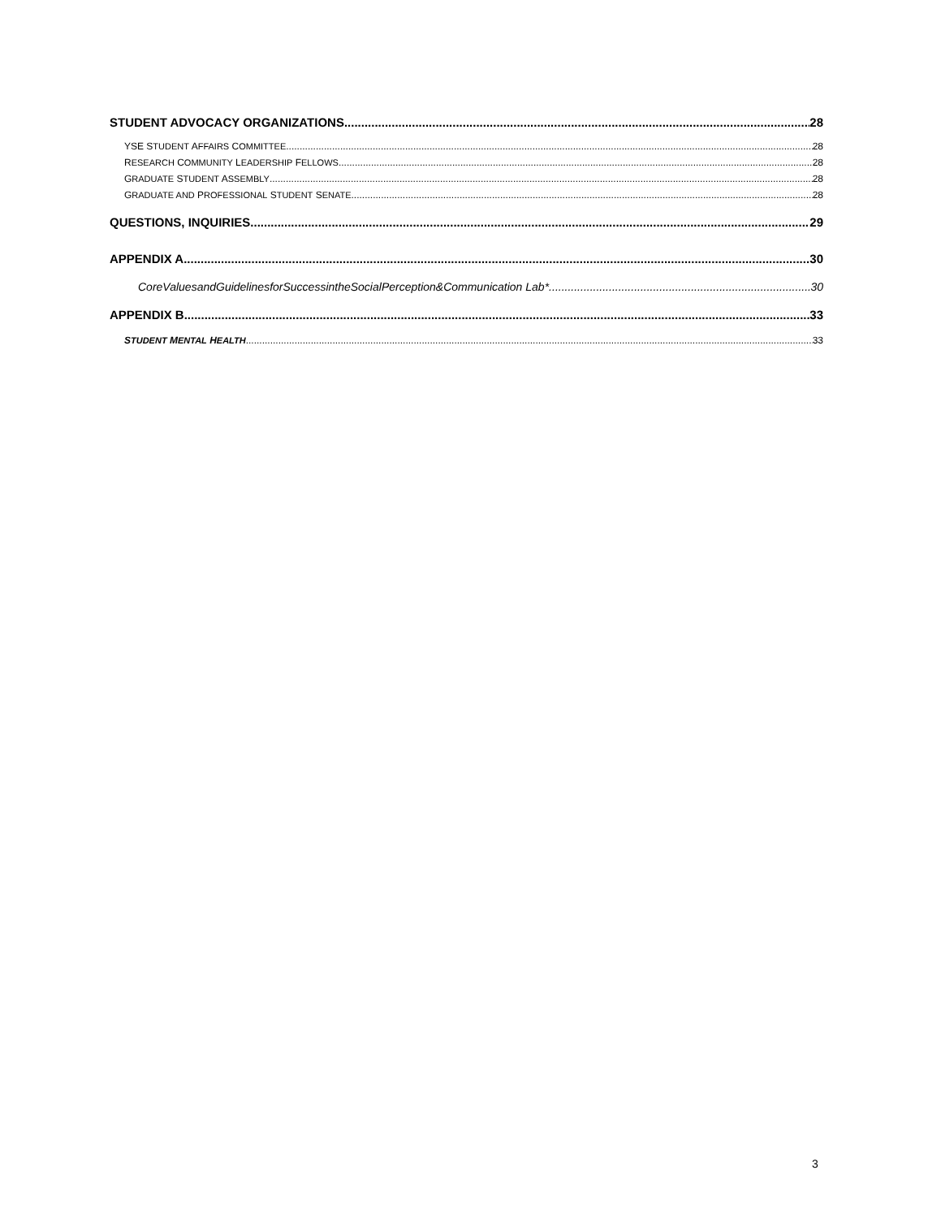STUDENT ADVOCACY ORGANIZATIONS 28
YSE STUDENT AFFAIRS COMMITTEE 28
RESEARCH COMMUNITY LEADERSHIP FELLOWS 28
GRADUATE STUDENT ASSEMBLY 28
GRADUATE AND PROFESSIONAL STUDENT SENATE 28
QUESTIONS, INQUIRIES 29
APPENDIX A 30
CoreValuesandGuidelinesforSuccessintheSocialPerception&Communication Lab* 30
APPENDIX B 33
STUDENT MENTAL HEALTH 33
3